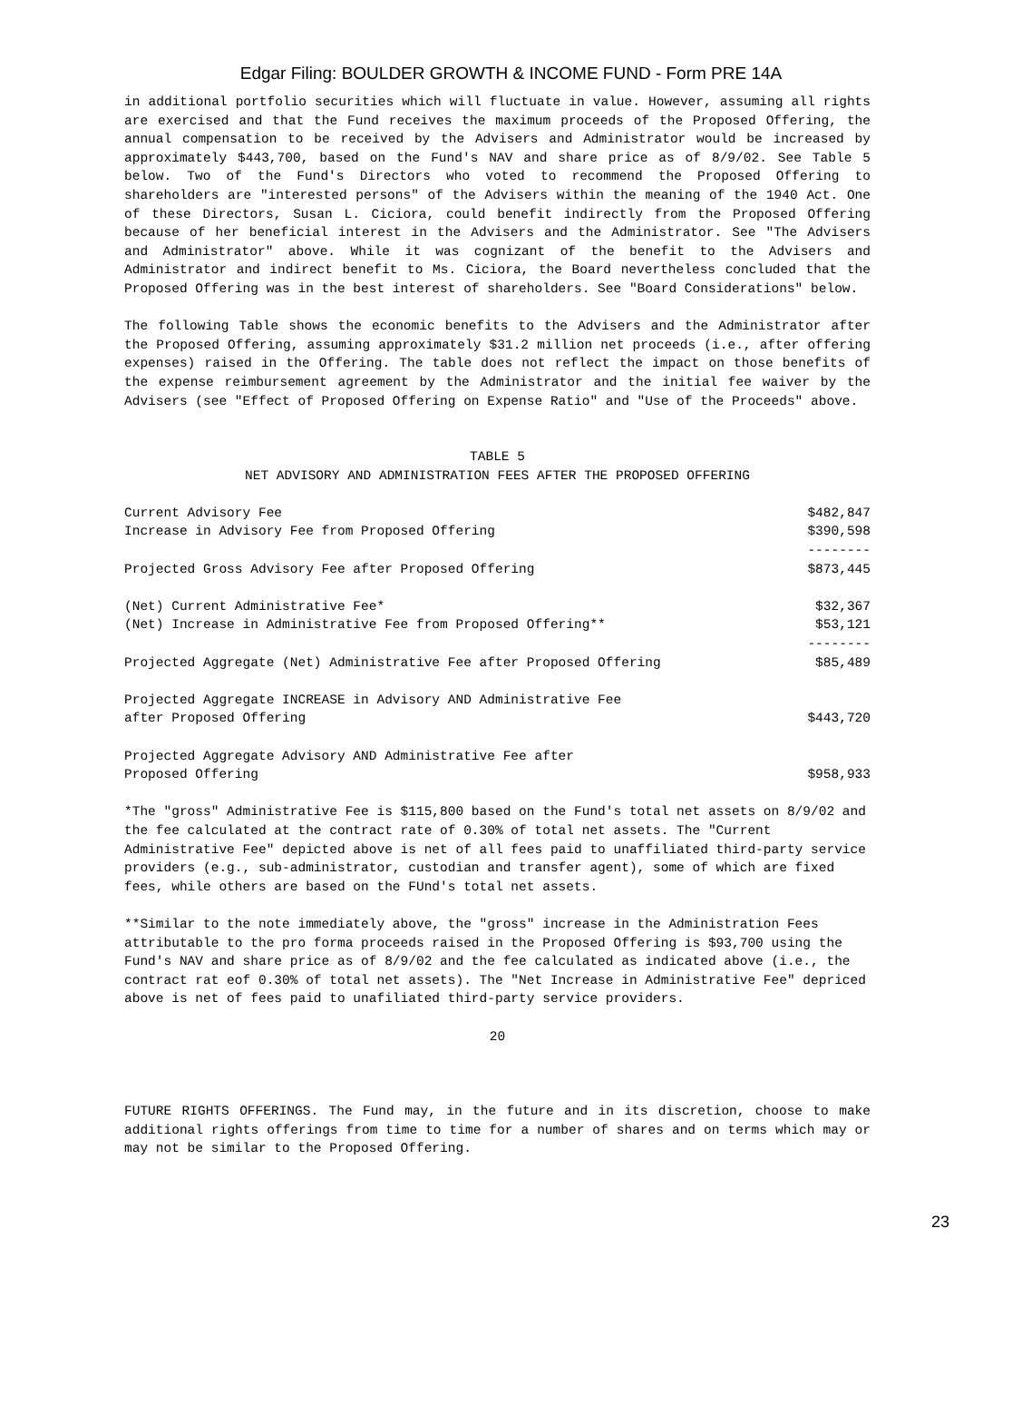Edgar Filing: BOULDER GROWTH & INCOME FUND - Form PRE 14A
in additional portfolio securities which will fluctuate in value. However, assuming all rights are exercised and that the Fund receives the maximum proceeds of the Proposed Offering, the annual compensation to be received by the Advisers and Administrator would be increased by approximately $443,700, based on the Fund's NAV and share price as of 8/9/02. See Table 5 below. Two of the Fund's Directors who voted to recommend the Proposed Offering to shareholders are "interested persons" of the Advisers within the meaning of the 1940 Act. One of these Directors, Susan L. Ciciora, could benefit indirectly from the Proposed Offering because of her beneficial interest in the Advisers and the Administrator. See "The Advisers and Administrator" above. While it was cognizant of the benefit to the Advisers and Administrator and indirect benefit to Ms. Ciciora, the Board nevertheless concluded that the Proposed Offering was in the best interest of shareholders. See "Board Considerations" below.
The following Table shows the economic benefits to the Advisers and the Administrator after the Proposed Offering, assuming approximately $31.2 million net proceeds (i.e., after offering expenses) raised in the Offering. The table does not reflect the impact on those benefits of the expense reimbursement agreement by the Administrator and the initial fee waiver by the Advisers (see "Effect of Proposed Offering on Expense Ratio" and "Use of the Proceeds" above.
TABLE 5
NET ADVISORY AND ADMINISTRATION FEES AFTER THE PROPOSED OFFERING
| Current Advisory Fee | $482,847 |
| Increase in Advisory Fee from Proposed Offering | $390,598 |
| | -------- |
| Projected Gross Advisory Fee after Proposed Offering | $873,445 |
| (Net) Current Administrative Fee* | $32,367 |
| (Net) Increase in Administrative Fee from Proposed Offering** | $53,121 |
| | -------- |
| Projected Aggregate (Net) Administrative Fee after Proposed Offering | $85,489 |
| Projected Aggregate INCREASE in Advisory AND Administrative Fee after Proposed Offering | $443,720 |
| Projected Aggregate Advisory AND Administrative Fee after Proposed Offering | $958,933 |
*The "gross" Administrative Fee is $115,800 based on the Fund's total net assets on 8/9/02 and the fee calculated at the contract rate of 0.30% of total net assets. The "Current Administrative Fee" depicted above is net of all fees paid to unaffiliated third-party service providers (e.g., sub-administrator, custodian and transfer agent), some of which are fixed fees, while others are based on the FUnd's total net assets.
**Similar to the note immediately above, the "gross" increase in the Administration Fees attributable to the pro forma proceeds raised in the Proposed Offering is $93,700 using the Fund's NAV and share price as of 8/9/02 and the fee calculated as indicated above (i.e., the contract rat eof 0.30% of total net assets). The "Net Increase in Administrative Fee" depriced above is net of fees paid to unafiliated third-party service providers.
20
FUTURE RIGHTS OFFERINGS. The Fund may, in the future and in its discretion, choose to make additional rights offerings from time to time for a number of shares and on terms which may or may not be similar to the Proposed Offering.
23